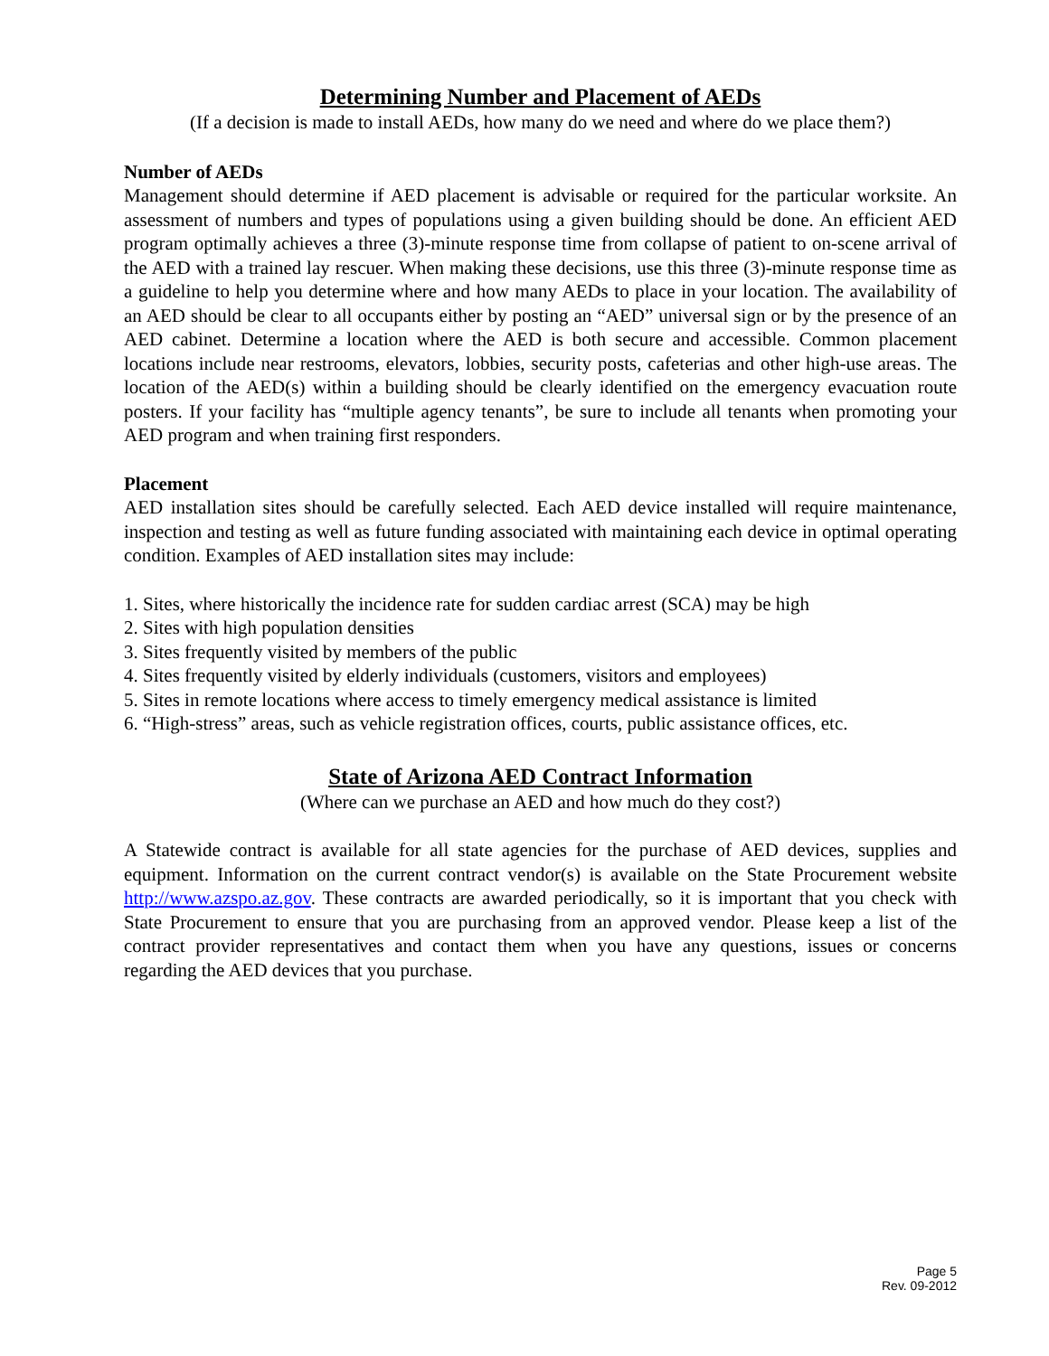Determining Number and Placement of AEDs
(If a decision is made to install AEDs, how many do we need and where do we place them?)
Number of AEDs
Management should determine if AED placement is advisable or required for the particular worksite. An assessment of numbers and types of populations using a given building should be done. An efficient AED program optimally achieves a three (3)-minute response time from collapse of patient to on-scene arrival of the AED with a trained lay rescuer. When making these decisions, use this three (3)-minute response time as a guideline to help you determine where and how many AEDs to place in your location. The availability of an AED should be clear to all occupants either by posting an “AED” universal sign or by the presence of an AED cabinet. Determine a location where the AED is both secure and accessible. Common placement locations include near restrooms, elevators, lobbies, security posts, cafeterias and other high-use areas. The location of the AED(s) within a building should be clearly identified on the emergency evacuation route posters. If your facility has “multiple agency tenants”, be sure to include all tenants when promoting your AED program and when training first responders.
Placement
AED installation sites should be carefully selected. Each AED device installed will require maintenance, inspection and testing as well as future funding associated with maintaining each device in optimal operating condition. Examples of AED installation sites may include:
1. Sites, where historically the incidence rate for sudden cardiac arrest (SCA) may be high
2. Sites with high population densities
3. Sites frequently visited by members of the public
4. Sites frequently visited by elderly individuals (customers, visitors and employees)
5. Sites in remote locations where access to timely emergency medical assistance is limited
6. “High-stress” areas, such as vehicle registration offices, courts, public assistance offices, etc.
State of Arizona AED Contract Information
(Where can we purchase an AED and how much do they cost?)
A Statewide contract is available for all state agencies for the purchase of AED devices, supplies and equipment. Information on the current contract vendor(s) is available on the State Procurement website http://www.azspo.az.gov. These contracts are awarded periodically, so it is important that you check with State Procurement to ensure that you are purchasing from an approved vendor. Please keep a list of the contract provider representatives and contact them when you have any questions, issues or concerns regarding the AED devices that you purchase.
Page 5
Rev. 09-2012